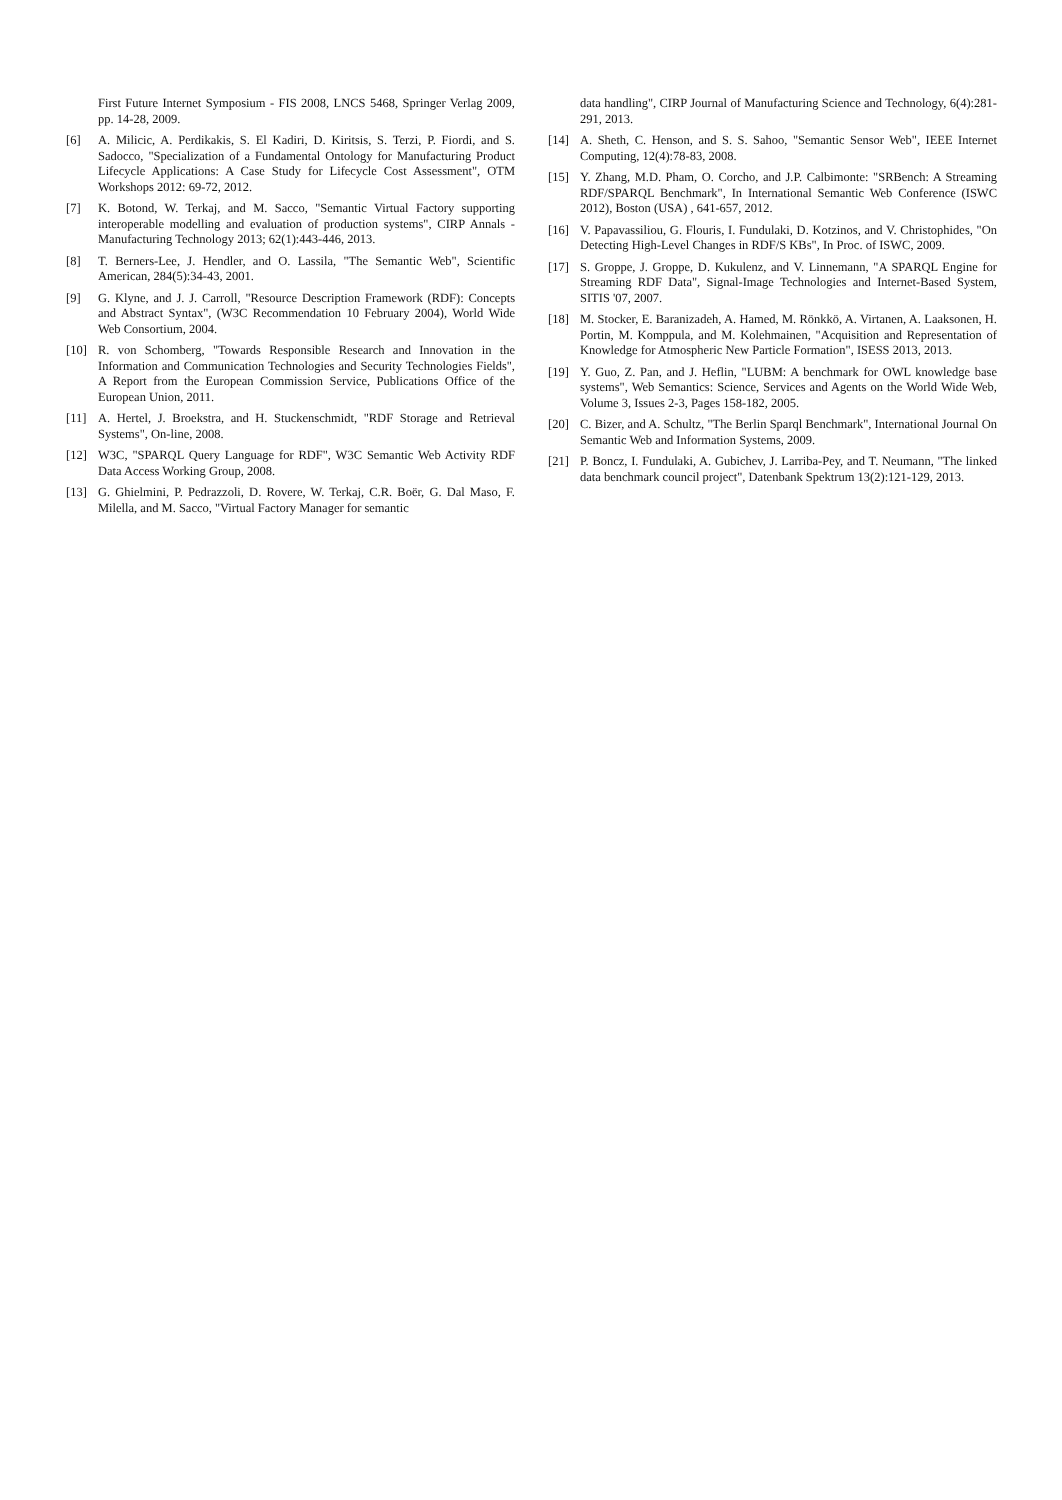First Future Internet Symposium - FIS 2008, LNCS 5468, Springer Verlag 2009, pp. 14-28, 2009.
[6] A. Milicic, A. Perdikakis, S. El Kadiri, D. Kiritsis, S. Terzi, P. Fiordi, and S. Sadocco, "Specialization of a Fundamental Ontology for Manufacturing Product Lifecycle Applications: A Case Study for Lifecycle Cost Assessment", OTM Workshops 2012: 69-72, 2012.
[7] K. Botond, W. Terkaj, and M. Sacco, "Semantic Virtual Factory supporting interoperable modelling and evaluation of production systems", CIRP Annals - Manufacturing Technology 2013; 62(1):443-446, 2013.
[8] T. Berners-Lee, J. Hendler, and O. Lassila, "The Semantic Web", Scientific American, 284(5):34-43, 2001.
[9] G. Klyne, and J. J. Carroll, "Resource Description Framework (RDF): Concepts and Abstract Syntax", (W3C Recommendation 10 February 2004), World Wide Web Consortium, 2004.
[10] R. von Schomberg, "Towards Responsible Research and Innovation in the Information and Communication Technologies and Security Technologies Fields", A Report from the European Commission Service, Publications Office of the European Union, 2011.
[11] A. Hertel, J. Broekstra, and H. Stuckenschmidt, "RDF Storage and Retrieval Systems", On-line, 2008.
[12] W3C, "SPARQL Query Language for RDF", W3C Semantic Web Activity RDF Data Access Working Group, 2008.
[13] G. Ghielmini, P. Pedrazzoli, D. Rovere, W. Terkaj, C.R. Boër, G. Dal Maso, F. Milella, and M. Sacco, "Virtual Factory Manager for semantic
data handling", CIRP Journal of Manufacturing Science and Technology, 6(4):281-291, 2013.
[14] A. Sheth, C. Henson, and S. S. Sahoo, "Semantic Sensor Web", IEEE Internet Computing, 12(4):78-83, 2008.
[15] Y. Zhang, M.D. Pham, O. Corcho, and J.P. Calbimonte: "SRBench: A Streaming RDF/SPARQL Benchmark", In International Semantic Web Conference (ISWC 2012), Boston (USA) , 641-657, 2012.
[16] V. Papavassiliou, G. Flouris, I. Fundulaki, D. Kotzinos, and V. Christophides, "On Detecting High-Level Changes in RDF/S KBs", In Proc. of ISWC, 2009.
[17] S. Groppe, J. Groppe, D. Kukulenz, and V. Linnemann, "A SPARQL Engine for Streaming RDF Data", Signal-Image Technologies and Internet-Based System, SITIS '07, 2007.
[18] M. Stocker, E. Baranizadeh, A. Hamed, M. Rönkkö, A. Virtanen, A. Laaksonen, H. Portin, M. Komppula, and M. Kolehmainen, "Acquisition and Representation of Knowledge for Atmospheric New Particle Formation", ISESS 2013, 2013.
[19] Y. Guo, Z. Pan, and J. Heflin, "LUBM: A benchmark for OWL knowledge base systems", Web Semantics: Science, Services and Agents on the World Wide Web, Volume 3, Issues 2-3, Pages 158-182, 2005.
[20] C. Bizer, and A. Schultz, "The Berlin Sparql Benchmark", International Journal On Semantic Web and Information Systems, 2009.
[21] P. Boncz, I. Fundulaki, A. Gubichev, J. Larriba-Pey, and T. Neumann, "The linked data benchmark council project", Datenbank Spektrum 13(2):121-129, 2013.